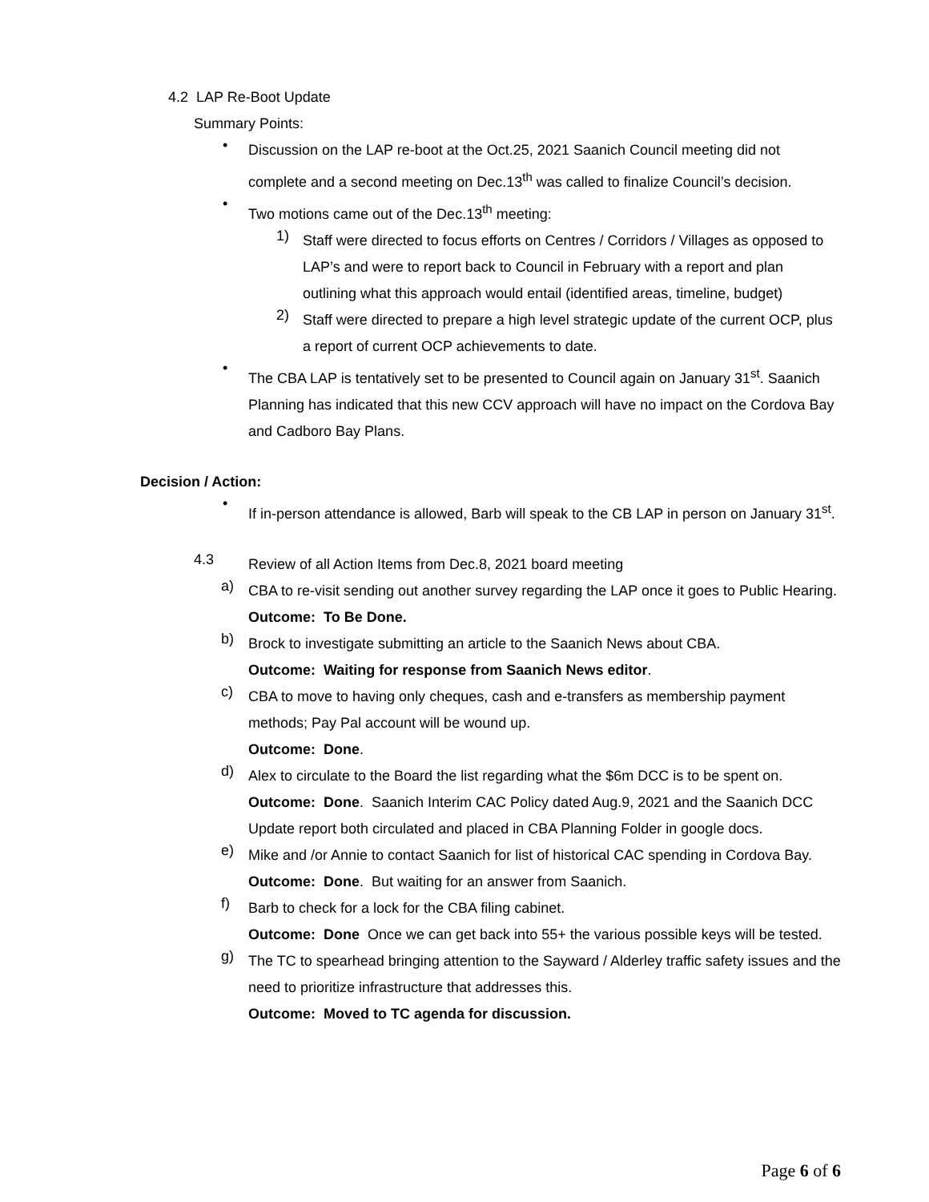4.2 LAP Re-Boot Update
Summary Points:
•
Discussion on the LAP re-boot at the Oct.25, 2021 Saanich Council meeting did not complete and a second meeting on Dec.13<sup>th</sup> was called to finalize Council’s decision.
•
Two motions came out of the Dec.13<sup>th</sup> meeting:
1)
Staff were directed to focus efforts on Centres / Corridors / Villages as opposed to LAP’s and were to report back to Council in February with a report and plan outlining what this approach would entail (identified areas, timeline, budget)
2)
Staff were directed to prepare a high level strategic update of the current OCP, plus a report of current OCP achievements to date.
•
The CBA LAP is tentatively set to be presented to Council again on January 31<sup>st</sup>. Saanich Planning has indicated that this new CCV approach will have no impact on the Cordova Bay and Cadboro Bay Plans.
Decision / Action:
•
If in-person attendance is allowed, Barb will speak to the CB LAP in person on January 31<sup>st</sup>.
4.3
Review of all Action Items from Dec.8, 2021 board meeting
a)
CBA to re-visit sending out another survey regarding the LAP once it goes to Public Hearing.
Outcome: To Be Done.
b)
Brock to investigate submitting an article to the Saanich News about CBA.
Outcome: Waiting for response from Saanich News editor.
c)
CBA to move to having only cheques, cash and e-transfers as membership payment methods; Pay Pal account will be wound up.
Outcome: Done.
d)
Alex to circulate to the Board the list regarding what the $6m DCC is to be spent on.
Outcome: Done. Saanich Interim CAC Policy dated Aug.9, 2021 and the Saanich DCC Update report both circulated and placed in CBA Planning Folder in google docs.
e)
Mike and /or Annie to contact Saanich for list of historical CAC spending in Cordova Bay.
Outcome: Done. But waiting for an answer from Saanich.
f)
Barb to check for a lock for the CBA filing cabinet.
Outcome: Done Once we can get back into 55+ the various possible keys will be tested.
g)
The TC to spearhead bringing attention to the Sayward / Alderley traffic safety issues and the need to prioritize infrastructure that addresses this.
Outcome: Moved to TC agenda for discussion.
Page 6 of 6